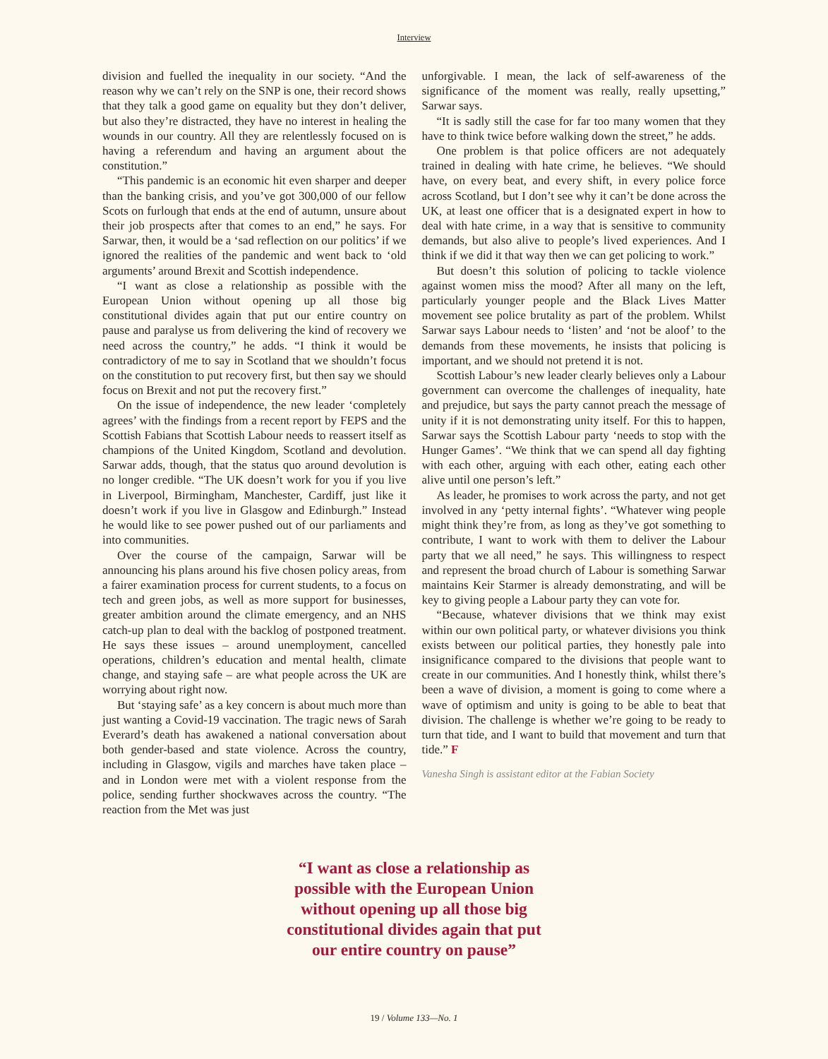Interview
division and fuelled the inequality in our society. “And the reason why we can’t rely on the SNP is one, their record shows that they talk a good game on equality but they don’t deliver, but also they’re distracted, they have no interest in healing the wounds in our country. All they are relentlessly focused on is having a referendum and having an argument about the constitution.”
“This pandemic is an economic hit even sharper and deeper than the banking crisis, and you’ve got 300,000 of our fellow Scots on furlough that ends at the end of autumn, unsure about their job prospects after that comes to an end,” he says. For Sarwar, then, it would be a ‘sad reflection on our politics’ if we ignored the realities of the pandemic and went back to ‘old arguments’ around Brexit and Scottish independence.
“I want as close a relationship as possible with the European Union without opening up all those big constitutional divides again that put our entire country on pause and paralyse us from delivering the kind of recovery we need across the country,” he adds. “I think it would be contradictory of me to say in Scotland that we shouldn’t focus on the constitution to put recovery first, but then say we should focus on Brexit and not put the recovery first.”
On the issue of independence, the new leader ‘completely agrees’ with the findings from a recent report by FEPS and the Scottish Fabians that Scottish Labour needs to reassert itself as champions of the United Kingdom, Scotland and devolution. Sarwar adds, though, that the status quo around devolution is no longer credible. “The UK doesn’t work for you if you live in Liverpool, Birmingham, Manchester, Cardiff, just like it doesn’t work if you live in Glasgow and Edinburgh.” Instead he would like to see power pushed out of our parliaments and into communities.
Over the course of the campaign, Sarwar will be announcing his plans around his five chosen policy areas, from a fairer examination process for current students, to a focus on tech and green jobs, as well as more support for businesses, greater ambition around the climate emergency, and an NHS catch-up plan to deal with the backlog of postponed treatment. He says these issues – around unemployment, cancelled operations, children’s education and mental health, climate change, and staying safe – are what people across the UK are worrying about right now.
But ‘staying safe’ as a key concern is about much more than just wanting a Covid-19 vaccination. The tragic news of Sarah Everard’s death has awakened a national conversation about both gender-based and state violence. Across the country, including in Glasgow, vigils and marches have taken place – and in London were met with a violent response from the police, sending further shockwaves across the country. “The reaction from the Met was just
unforgivable. I mean, the lack of self-awareness of the significance of the moment was really, really upsetting,” Sarwar says.
“It is sadly still the case for far too many women that they have to think twice before walking down the street,” he adds.
One problem is that police officers are not adequately trained in dealing with hate crime, he believes. “We should have, on every beat, and every shift, in every police force across Scotland, but I don’t see why it can’t be done across the UK, at least one officer that is a designated expert in how to deal with hate crime, in a way that is sensitive to community demands, but also alive to people’s lived experiences. And I think if we did it that way then we can get policing to work.”
But doesn’t this solution of policing to tackle violence against women miss the mood? After all many on the left, particularly younger people and the Black Lives Matter movement see police brutality as part of the problem. Whilst Sarwar says Labour needs to ‘listen’ and ‘not be aloof’ to the demands from these movements, he insists that policing is important, and we should not pretend it is not.
Scottish Labour’s new leader clearly believes only a Labour government can overcome the challenges of inequality, hate and prejudice, but says the party cannot preach the message of unity if it is not demonstrating unity itself. For this to happen, Sarwar says the Scottish Labour party ‘needs to stop with the Hunger Games’. “We think that we can spend all day fighting with each other, arguing with each other, eating each other alive until one person’s left.”
As leader, he promises to work across the party, and not get involved in any ‘petty internal fights’. “Whatever wing people might think they’re from, as long as they’ve got something to contribute, I want to work with them to deliver the Labour party that we all need,” he says. This willingness to respect and represent the broad church of Labour is something Sarwar maintains Keir Starmer is already demonstrating, and will be key to giving people a Labour party they can vote for.
“Because, whatever divisions that we think may exist within our own political party, or whatever divisions you think exists between our political parties, they honestly pale into insignificance compared to the divisions that people want to create in our communities. And I honestly think, whilst there’s been a wave of division, a moment is going to come where a wave of optimism and unity is going to be able to beat that division. The challenge is whether we’re going to be ready to turn that tide, and I want to build that movement and turn that tide.” F
Vanesha Singh is assistant editor at the Fabian Society
“I want as close a relationship as
possible with the European Union
without opening up all those big
constitutional divides again that put
our entire country on pause”
19 / Volume 133—No. 1